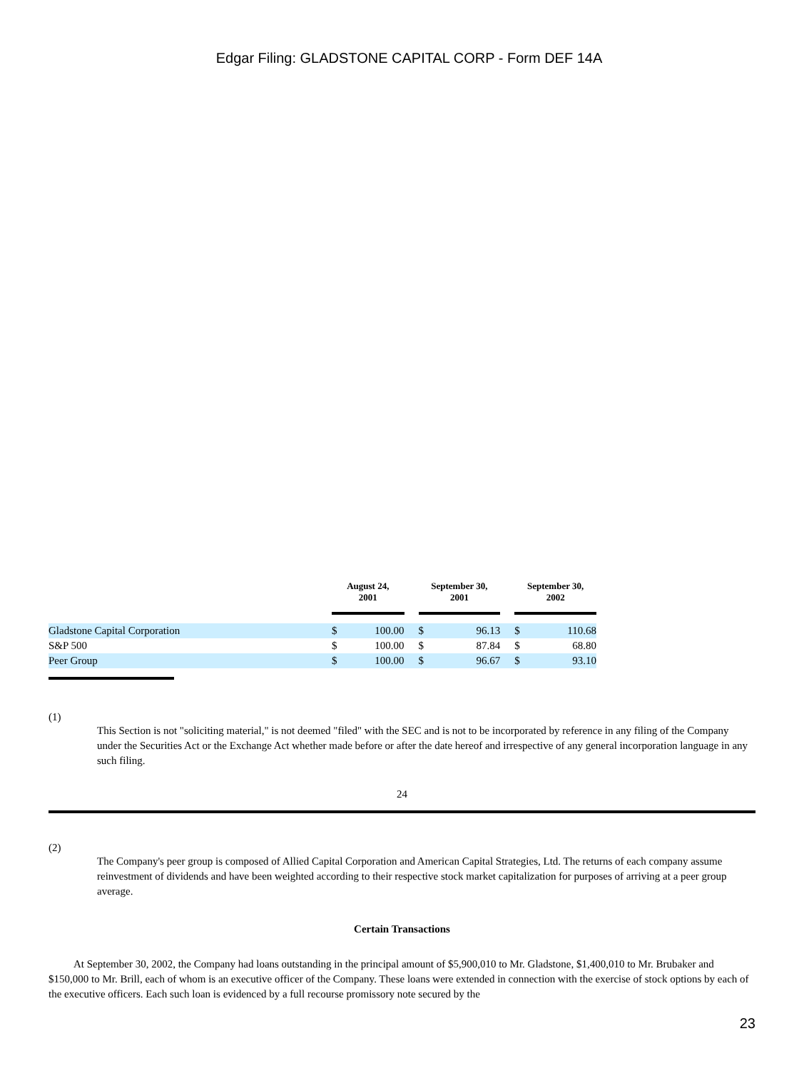Edgar Filing: GLADSTONE CAPITAL CORP - Form DEF 14A
| | August 24, 2001 | | | September 30, 2001 | | | September 30, 2002 | |
| --- | --- | --- | --- | --- | --- | --- | --- | --- |
| Gladstone Capital Corporation | $ | 100.00 | | $ | 96.13 | | $ | 110.68 |
| S&P 500 | $ | 100.00 | | $ | 87.84 | | $ | 68.80 |
| Peer Group | $ | 100.00 | | $ | 96.67 | | $ | 93.10 |
(1)
This Section is not "soliciting material," is not deemed "filed" with the SEC and is not to be incorporated by reference in any filing of the Company under the Securities Act or the Exchange Act whether made before or after the date hereof and irrespective of any general incorporation language in any such filing.
24
(2)
The Company's peer group is composed of Allied Capital Corporation and American Capital Strategies, Ltd. The returns of each company assume reinvestment of dividends and have been weighted according to their respective stock market capitalization for purposes of arriving at a peer group average.
Certain Transactions
At September 30, 2002, the Company had loans outstanding in the principal amount of $5,900,010 to Mr. Gladstone, $1,400,010 to Mr. Brubaker and $150,000 to Mr. Brill, each of whom is an executive officer of the Company. These loans were extended in connection with the exercise of stock options by each of the executive officers. Each such loan is evidenced by a full recourse promissory note secured by the
23